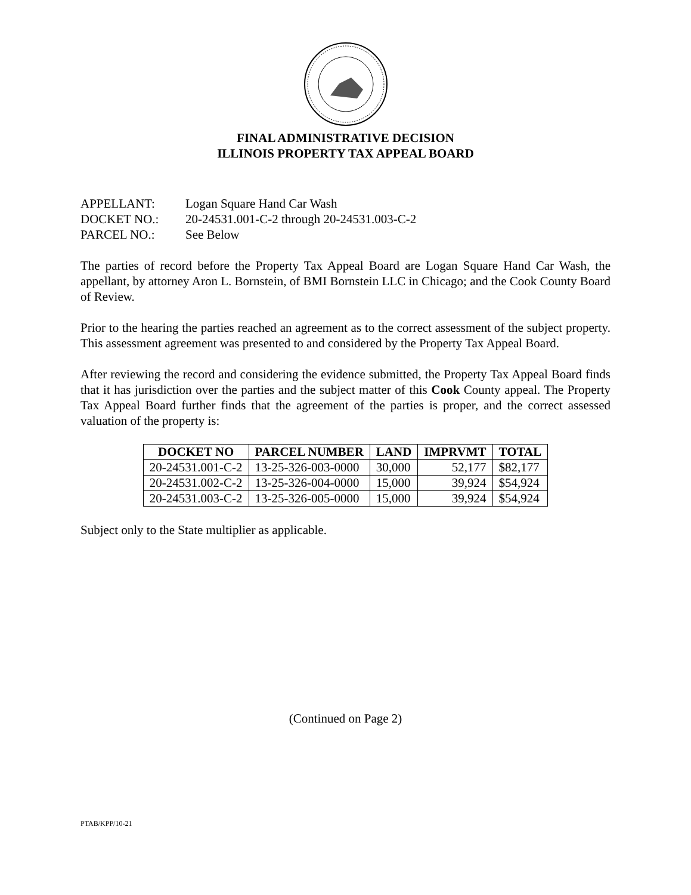FINAL ADMINISTRATIVE DECISION
ILLINOIS PROPERTY TAX APPEAL BOARD
APPELLANT: Logan Square Hand Car Wash
DOCKET NO.: 20-24531.001-C-2 through 20-24531.003-C-2
PARCEL NO.: See Below
The parties of record before the Property Tax Appeal Board are Logan Square Hand Car Wash, the appellant, by attorney Aron L. Bornstein, of BMI Bornstein LLC in Chicago; and the Cook County Board of Review.
Prior to the hearing the parties reached an agreement as to the correct assessment of the subject property. This assessment agreement was presented to and considered by the Property Tax Appeal Board.
After reviewing the record and considering the evidence submitted, the Property Tax Appeal Board finds that it has jurisdiction over the parties and the subject matter of this Cook County appeal. The Property Tax Appeal Board further finds that the agreement of the parties is proper, and the correct assessed valuation of the property is:
| DOCKET NO | PARCEL NUMBER | LAND | IMPRVMT | TOTAL |
| --- | --- | --- | --- | --- |
| 20-24531.001-C-2 | 13-25-326-003-0000 | 30,000 | 52,177 | $82,177 |
| 20-24531.002-C-2 | 13-25-326-004-0000 | 15,000 | 39,924 | $54,924 |
| 20-24531.003-C-2 | 13-25-326-005-0000 | 15,000 | 39,924 | $54,924 |
Subject only to the State multiplier as applicable.
(Continued on Page 2)
PTAB/KPP/10-21